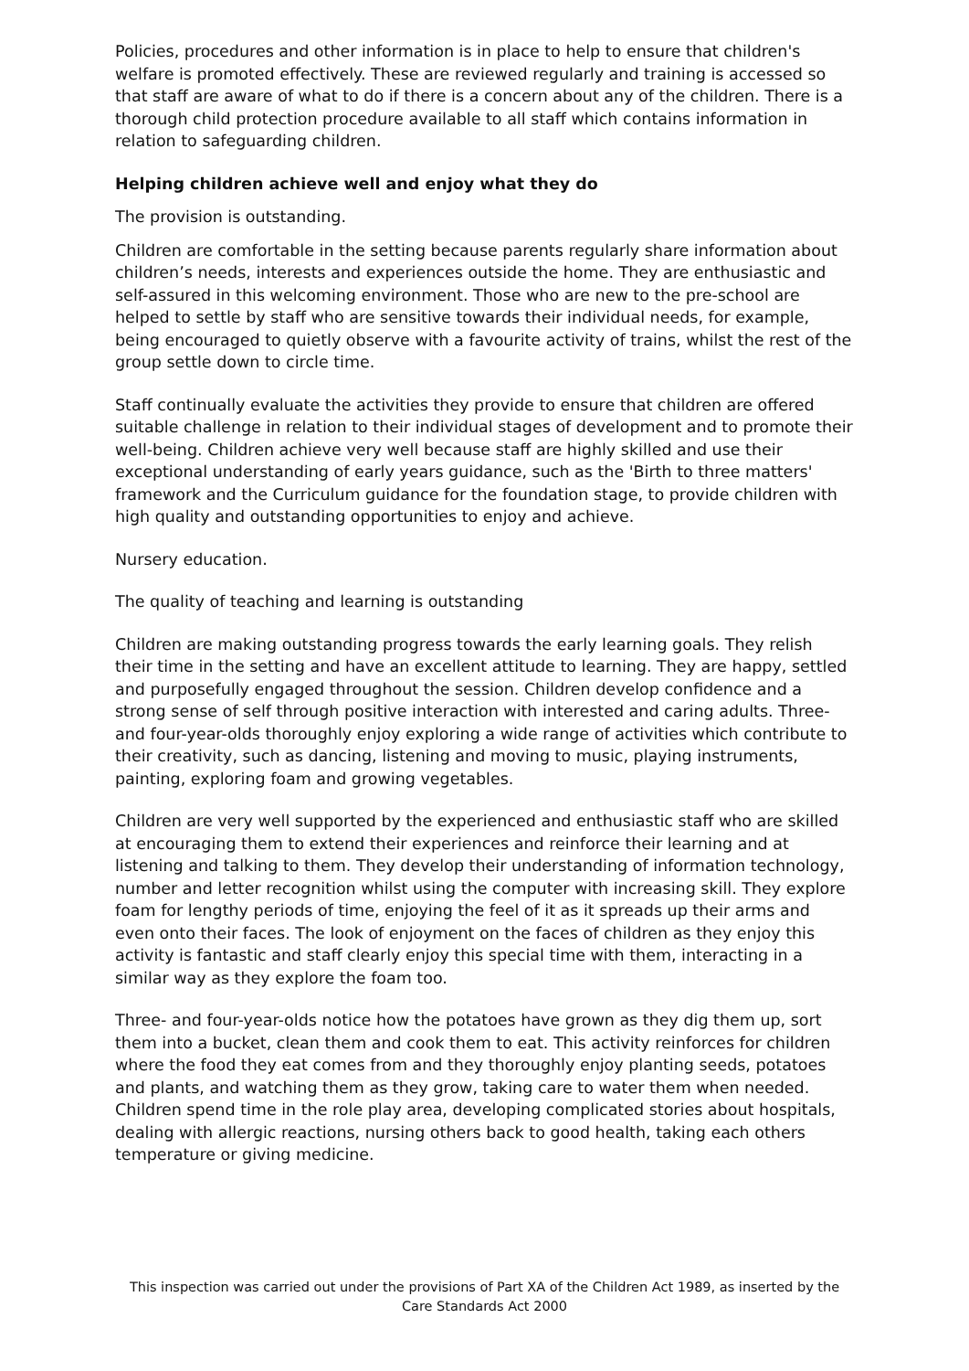Policies, procedures and other information is in place to help to ensure that children's welfare is promoted effectively. These are reviewed regularly and training is accessed so that staff are aware of what to do if there is a concern about any of the children. There is a thorough child protection procedure available to all staff which contains information in relation to safeguarding children.
Helping children achieve well and enjoy what they do
The provision is outstanding.
Children are comfortable in the setting because parents regularly share information about children’s needs, interests and experiences outside the home. They are enthusiastic and self-assured in this welcoming environment. Those who are new to the pre-school are helped to settle by staff who are sensitive towards their individual needs, for example, being encouraged to quietly observe with a favourite activity of trains, whilst the rest of the group settle down to circle time.
Staff continually evaluate the activities they provide to ensure that children are offered suitable challenge in relation to their individual stages of development and to promote their well-being. Children achieve very well because staff are highly skilled and use their exceptional understanding of early years guidance, such as the 'Birth to three matters' framework and the Curriculum guidance for the foundation stage, to provide children with high quality and outstanding opportunities to enjoy and achieve.
Nursery education.
The quality of teaching and learning is outstanding
Children are making outstanding progress towards the early learning goals. They relish their time in the setting and have an excellent attitude to learning. They are happy, settled and purposefully engaged throughout the session. Children develop confidence and a strong sense of self through positive interaction with interested and caring adults. Three-and four-year-olds thoroughly enjoy exploring a wide range of activities which contribute to their creativity, such as dancing, listening and moving to music, playing instruments, painting, exploring foam and growing vegetables.
Children are very well supported by the experienced and enthusiastic staff who are skilled at encouraging them to extend their experiences and reinforce their learning and at listening and talking to them. They develop their understanding of information technology, number and letter recognition whilst using the computer with increasing skill. They explore foam for lengthy periods of time, enjoying the feel of it as it spreads up their arms and even onto their faces. The look of enjoyment on the faces of children as they enjoy this activity is fantastic and staff clearly enjoy this special time with them, interacting in a similar way as they explore the foam too.
Three- and four-year-olds notice how the potatoes have grown as they dig them up, sort them into a bucket, clean them and cook them to eat. This activity reinforces for children where the food they eat comes from and they thoroughly enjoy planting seeds, potatoes and plants, and watching them as they grow, taking care to water them when needed. Children spend time in the role play area, developing complicated stories about hospitals, dealing with allergic reactions, nursing others back to good health, taking each others temperature or giving medicine.
This inspection was carried out under the provisions of Part XA of the Children Act 1989, as inserted by the Care Standards Act 2000